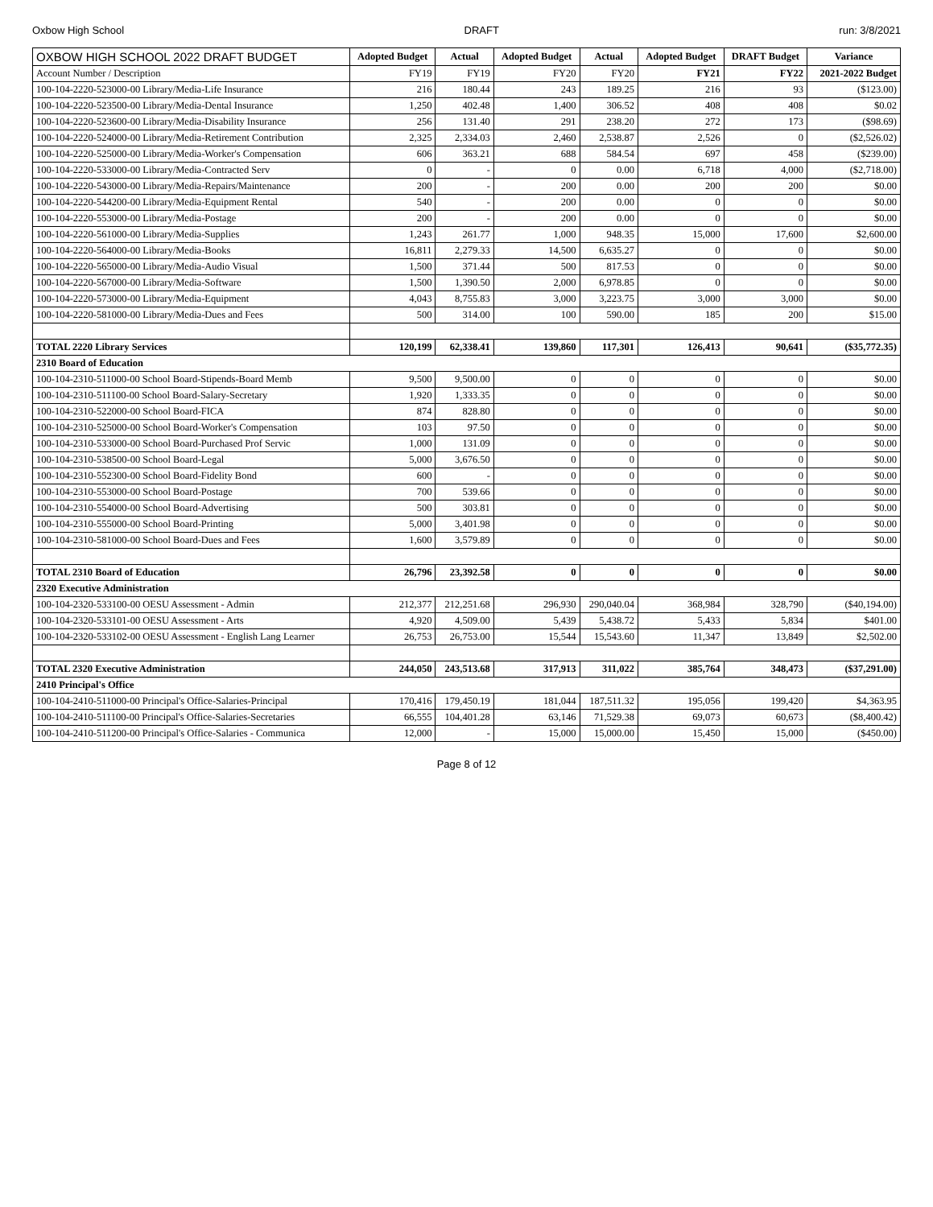Oxbow High School DRAFT run: 3/8/2021
| OXBOW HIGH SCHOOL 2022 DRAFT BUDGET | Adopted Budget | Actual | Adopted Budget | Actual | Adopted Budget | DRAFT Budget | Variance |
| --- | --- | --- | --- | --- | --- | --- | --- |
| Account Number / Description | FY19 | FY19 | FY20 | FY20 | FY21 | FY22 | 2021-2022 Budget |
| 100-104-2220-523000-00 Library/Media-Life Insurance | 216 | 180.44 | 243 | 189.25 | 216 | 93 | ($123.00) |
| 100-104-2220-523500-00 Library/Media-Dental Insurance | 1,250 | 402.48 | 1,400 | 306.52 | 408 | 408 | $0.02 |
| 100-104-2220-523600-00 Library/Media-Disability Insurance | 256 | 131.40 | 291 | 238.20 | 272 | 173 | ($98.69) |
| 100-104-2220-524000-00 Library/Media-Retirement Contribution | 2,325 | 2,334.03 | 2,460 | 2,538.87 | 2,526 | 0 | ($2,526.02) |
| 100-104-2220-525000-00 Library/Media-Worker's Compensation | 606 | 363.21 | 688 | 584.54 | 697 | 458 | ($239.00) |
| 100-104-2220-533000-00 Library/Media-Contracted Serv | 0 | - | 0 | 0.00 | 6,718 | 4,000 | ($2,718.00) |
| 100-104-2220-543000-00 Library/Media-Repairs/Maintenance | 200 | - | 200 | 0.00 | 200 | 200 | $0.00 |
| 100-104-2220-544200-00 Library/Media-Equipment Rental | 540 | - | 200 | 0.00 | 0 | 0 | $0.00 |
| 100-104-2220-553000-00 Library/Media-Postage | 200 | - | 200 | 0.00 | 0 | 0 | $0.00 |
| 100-104-2220-561000-00 Library/Media-Supplies | 1,243 | 261.77 | 1,000 | 948.35 | 15,000 | 17,600 | $2,600.00 |
| 100-104-2220-564000-00 Library/Media-Books | 16,811 | 2,279.33 | 14,500 | 6,635.27 | 0 | 0 | $0.00 |
| 100-104-2220-565000-00 Library/Media-Audio Visual | 1,500 | 371.44 | 500 | 817.53 | 0 | 0 | $0.00 |
| 100-104-2220-567000-00 Library/Media-Software | 1,500 | 1,390.50 | 2,000 | 6,978.85 | 0 | 0 | $0.00 |
| 100-104-2220-573000-00 Library/Media-Equipment | 4,043 | 8,755.83 | 3,000 | 3,223.75 | 3,000 | 3,000 | $0.00 |
| 100-104-2220-581000-00 Library/Media-Dues and Fees | 500 | 314.00 | 100 | 590.00 | 185 | 200 | $15.00 |
| TOTAL 2220 Library Services | 120,199 | 62,338.41 | 139,860 | 117,301 | 126,413 | 90,641 | ($35,772.35) |
| 2310 Board of Education | | | | | | | |
| 100-104-2310-511000-00 School Board-Stipends-Board Memb | 9,500 | 9,500.00 | 0 | 0 | 0 | 0 | $0.00 |
| 100-104-2310-511100-00 School Board-Salary-Secretary | 1,920 | 1,333.35 | 0 | 0 | 0 | 0 | $0.00 |
| 100-104-2310-522000-00 School Board-FICA | 874 | 828.80 | 0 | 0 | 0 | 0 | $0.00 |
| 100-104-2310-525000-00 School Board-Worker's Compensation | 103 | 97.50 | 0 | 0 | 0 | 0 | $0.00 |
| 100-104-2310-533000-00 School Board-Purchased Prof Servic | 1,000 | 131.09 | 0 | 0 | 0 | 0 | $0.00 |
| 100-104-2310-538500-00 School Board-Legal | 5,000 | 3,676.50 | 0 | 0 | 0 | 0 | $0.00 |
| 100-104-2310-552300-00 School Board-Fidelity Bond | 600 | - | 0 | 0 | 0 | 0 | $0.00 |
| 100-104-2310-553000-00 School Board-Postage | 700 | 539.66 | 0 | 0 | 0 | 0 | $0.00 |
| 100-104-2310-554000-00 School Board-Advertising | 500 | 303.81 | 0 | 0 | 0 | 0 | $0.00 |
| 100-104-2310-555000-00 School Board-Printing | 5,000 | 3,401.98 | 0 | 0 | 0 | 0 | $0.00 |
| 100-104-2310-581000-00 School Board-Dues and Fees | 1,600 | 3,579.89 | 0 | 0 | 0 | 0 | $0.00 |
| TOTAL 2310 Board of Education | 26,796 | 23,392.58 | 0 | 0 | 0 | 0 | $0.00 |
| 2320 Executive Administration | | | | | | | |
| 100-104-2320-533100-00 OESU Assessment - Admin | 212,377 | 212,251.68 | 296,930 | 290,040.04 | 368,984 | 328,790 | ($40,194.00) |
| 100-104-2320-533101-00 OESU Assessment - Arts | 4,920 | 4,509.00 | 5,439 | 5,438.72 | 5,433 | 5,834 | $401.00 |
| 100-104-2320-533102-00 OESU Assessment - English Lang Learner | 26,753 | 26,753.00 | 15,544 | 15,543.60 | 11,347 | 13,849 | $2,502.00 |
| TOTAL 2320 Executive Administration | 244,050 | 243,513.68 | 317,913 | 311,022 | 385,764 | 348,473 | ($37,291.00) |
| 2410 Principal's Office | | | | | | | |
| 100-104-2410-511000-00 Principal's Office-Salaries-Principal | 170,416 | 179,450.19 | 181,044 | 187,511.32 | 195,056 | 199,420 | $4,363.95 |
| 100-104-2410-511100-00 Principal's Office-Salaries-Secretaries | 66,555 | 104,401.28 | 63,146 | 71,529.38 | 69,073 | 60,673 | ($8,400.42) |
| 100-104-2410-511200-00 Principal's Office-Salaries - Communica | 12,000 | - | 15,000 | 15,000.00 | 15,450 | 15,000 | ($450.00) |
Page 8 of 12